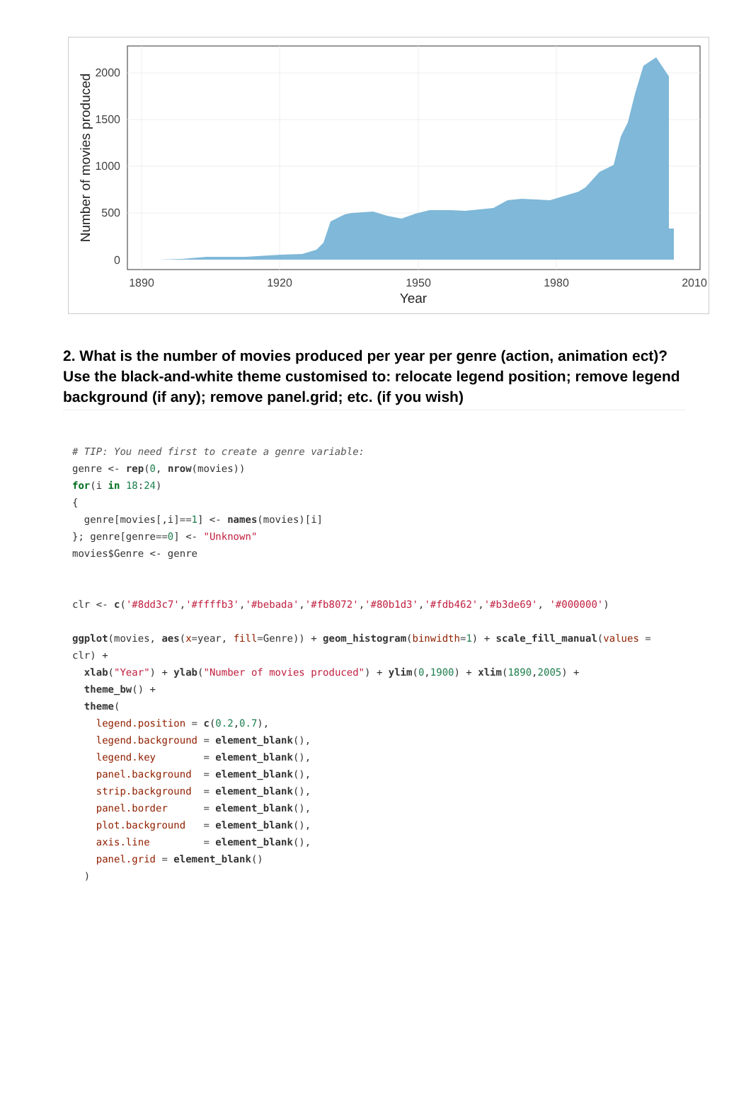2000
1500
1000
500
0
1890
1920
1950
1980
2010
Year
Number of movies produced
2. What is the number of movies produced per year per genre (action, animation ect)? Use the black-and-white theme customised to: relocate legend position; remove legend background (if any); remove panel.grid; etc. (if you wish)
# TIP: You need first to create a genre variable:
genre <- rep(0, nrow(movies))
for(i in 18:24)
{
  genre[movies[,i]==1] <- names(movies)[i]
}; genre[genre==0] <- "Unknown"
movies$Genre <- genre


clr <- c('#8dd3c7','#ffffb3','#bebada','#fb8072','#80b1d3','#fdb462','#b3de69', '#000000')

ggplot(movies, aes(x=year, fill=Genre)) + geom_histogram(binwidth=1) + scale_fill_manual(values =
clr) +
  xlab("Year") + ylab("Number of movies produced") + ylim(0,1900) + xlim(1890,2005) +
  theme_bw() +
  theme(
    legend.position = c(0.2,0.7),
    legend.background = element_blank(),
    legend.key        = element_blank(),
    panel.background  = element_blank(),
    strip.background  = element_blank(),
    panel.border      = element_blank(),
    plot.background   = element_blank(),
    axis.line         = element_blank(),
    panel.grid = element_blank()
  )